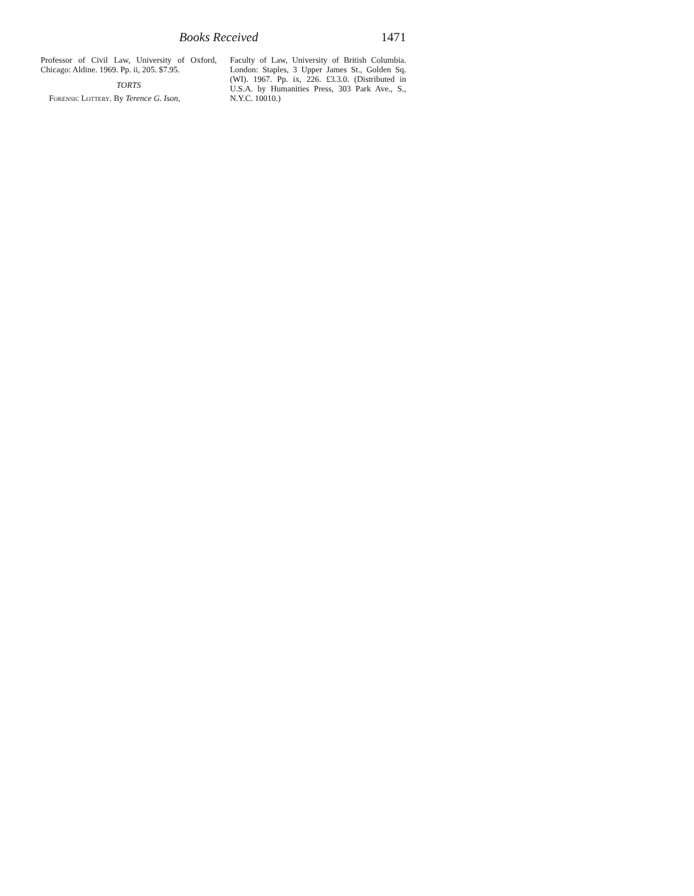Books Received 1471
Professor of Civil Law, University of Oxford, Chicago: Aldine. 1969. Pp. ii, 205. $7.95.
TORTS
Forensic Lottery. By Terence G. Ison,
Faculty of Law, University of British Columbia. London: Staples, 3 Upper James St., Golden Sq. (WI). 1967. Pp. ix, 226. £3.3.0. (Distributed in U.S.A. by Humanities Press, 303 Park Ave., S., N.Y.C. 10010.)